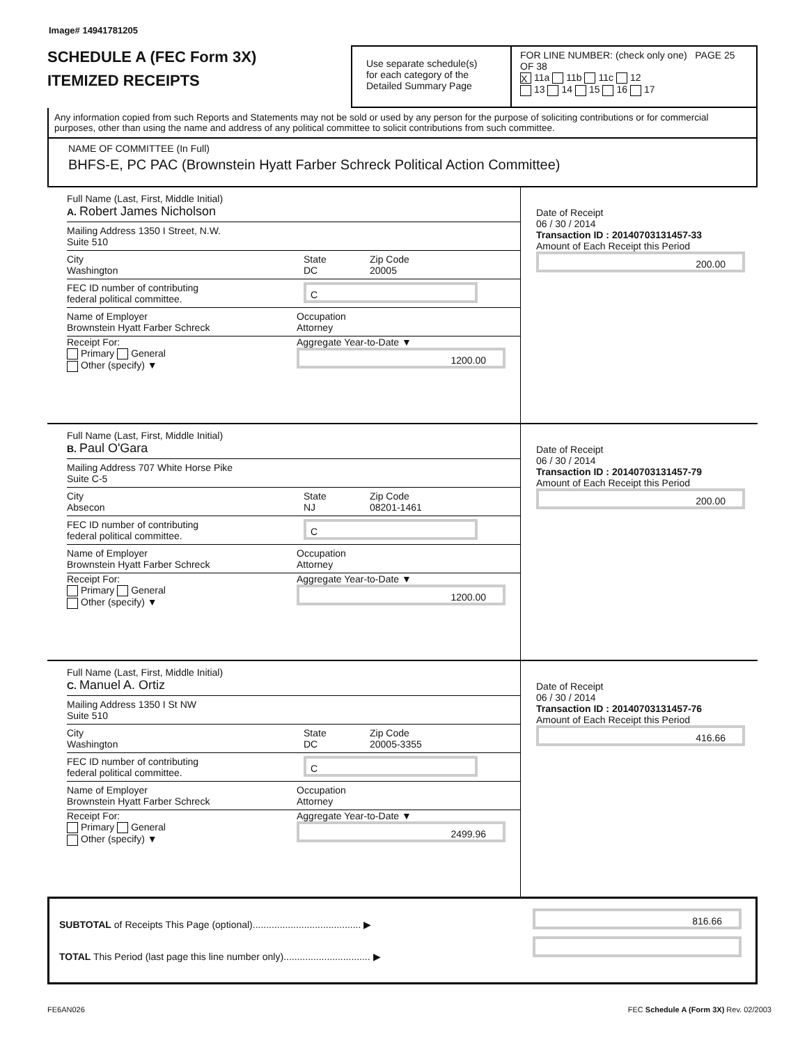Image# 14941781205
SCHEDULE A (FEC Form 3X)
ITEMIZED RECEIPTS
Use separate schedule(s)
for each category of the
Detailed Summary Page
FOR LINE NUMBER: (check only one) PAGE 25 OF 38
X 11a 11b 11c 12
13 14 15 16 17
Any information copied from such Reports and Statements may not be sold or used by any person for the purpose of soliciting contributions or for commercial purposes, other than using the name and address of any political committee to solicit contributions from such committee.
NAME OF COMMITTEE (In Full)
BHFS-E, PC PAC (Brownstein Hyatt Farber Schreck Political Action Committee)
Full Name (Last, First, Middle Initial)
A. Robert James Nicholson
Mailing Address 1350 I Street, N.W.
Suite 510
City
Washington
State
DC
Zip Code
20005
FEC ID number of contributing
federal political committee.
C
Name of Employer
Brownstein Hyatt Farber Schreck
Occupation
Attorney
Receipt For:
Primary General
Other (specify) ▼
Aggregate Year-to-Date ▼
1200.00
Date of Receipt
06 / 30 / 2014
Transaction ID : 20140703131457-33
Amount of Each Receipt this Period
200.00
Full Name (Last, First, Middle Initial)
B. Paul O'Gara
Mailing Address 707 White Horse Pike
Suite C-5
City
Absecon
State
NJ
Zip Code
08201-1461
FEC ID number of contributing
federal political committee.
C
Name of Employer
Brownstein Hyatt Farber Schreck
Occupation
Attorney
Receipt For:
Primary General
Other (specify) ▼
Aggregate Year-to-Date ▼
1200.00
Date of Receipt
06 / 30 / 2014
Transaction ID : 20140703131457-79
Amount of Each Receipt this Period
200.00
Full Name (Last, First, Middle Initial)
C. Manuel A. Ortiz
Mailing Address 1350 I St NW
Suite 510
City
Washington
State
DC
Zip Code
20005-3355
FEC ID number of contributing
federal political committee.
C
Name of Employer
Brownstein Hyatt Farber Schreck
Occupation
Attorney
Receipt For:
Primary General
Other (specify) ▼
Aggregate Year-to-Date ▼
2499.96
Date of Receipt
06 / 30 / 2014
Transaction ID : 20140703131457-76
Amount of Each Receipt this Period
416.66
SUBTOTAL of Receipts This Page (optional)........................................ ▶
TOTAL This Period (last page this line number only)................................ ▶
816.66
FE6AN026 FEC Schedule A (Form 3X) Rev. 02/2003